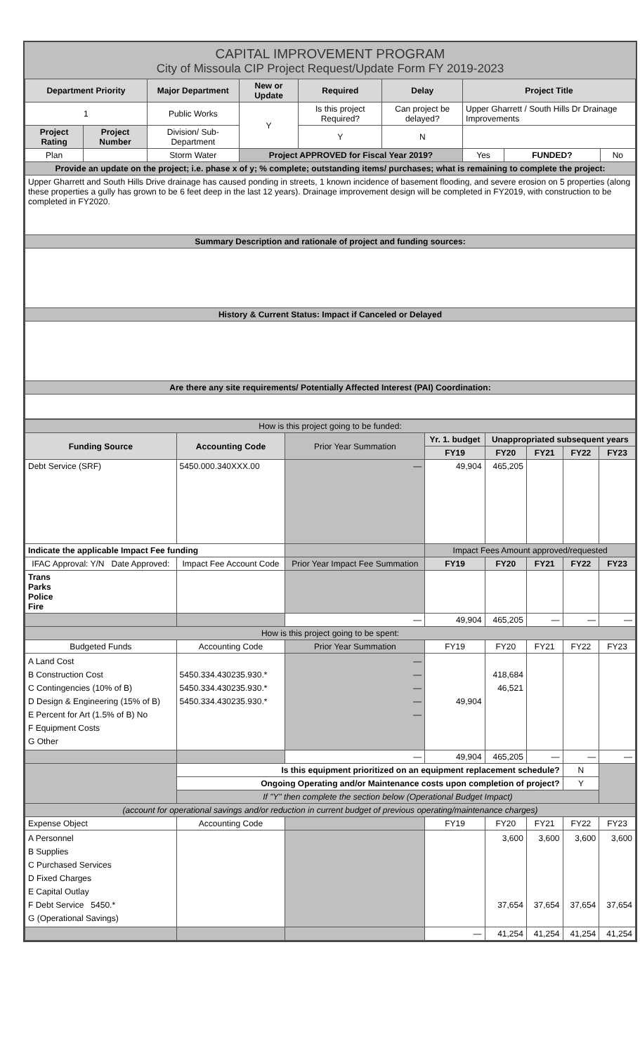CAPITAL IMPROVEMENT PROGRAM
City of Missoula CIP Project Request/Update Form FY 2019-2023
| Department Priority | | Major Department | New or Update | Required | Delay | Project Title | | |
| --- | --- | --- | --- | --- | --- | --- | --- | --- |
| 1 | | Public Works | Y | Is this project Required? | Can project be delayed? | Upper Gharrett / South Hills Dr Drainage Improvements | | |
| Project Rating | Project Number | Division/ Sub-Department | | Y | N | | | |
| Plan | | Storm Water | Project APPROVED for Fiscal Year 2019? | | | Yes | FUNDED? | No |
| Provide an update on the project; i.e. phase x of y; % complete; outstanding items/ purchases; what is remaining to complete the project: | | | | | | | | |
| Upper Gharrett and South Hills Drive drainage has caused ponding in streets, 1 known incidence of basement flooding, and severe erosion on 5 properties (along these properties a gully has grown to be 6 feet deep in the last 12 years). Drainage improvement design will be completed in FY2019, with construction to be completed in FY2020. | | | | | | | | |
| Summary Description and rationale of project and funding sources: | | | | | | | | |
| History & Current Status: Impact if Canceled or Delayed | | | | | | | | |
| Are there any site requirements/ Potentially Affected Interest (PAI) Coordination: | | | | | | | | |
| How is this project going to be funded: | | | | | | | |
| Funding Source | Accounting Code | Prior Year Summation | Yr. 1. budget | Unappropriated subsequent years | | | |
| | | | FY19 | FY20 | FY21 | FY22 | FY23 |
| Debt Service (SRF) | 5450.000.340XXX.00 | — | 49,904 | 465,205 | | | |
| Indicate the applicable Impact Fee funding | | | Impact Fees Amount approved/requested | | | | |
| IFAC Approval: Y/N Date Approved: | Impact Fee Account Code | Prior Year Impact Fee Summation | FY19 | FY20 | FY21 | FY22 | FY23 |
| Trans Parks Police Fire | | | | | | | |
| | | — | 49,904 | 465,205 | — | — | — |
| How is this project going to be spent: | | | | | | | |
| Budgeted Funds | Accounting Code | Prior Year Summation | FY19 | FY20 | FY21 | FY22 | FY23 |
| A Land Cost B Construction Cost C Contingencies (10% of B) D Design & Engineering (15% of B) E Percent for Art (1.5% of B) No F Equipment Costs G Other | 5450.334.430235.930.* 5450.334.430235.930.* 5450.334.430235.930.* | — — — — — | 49,904 | 418,684 46,521 | | | |
| | | — | 49,904 | 465,205 | — | — | — |
| | Is this equipment prioritized on an equipment replacement schedule? | | | | | N | |
| | Ongoing Operating and/or Maintenance costs upon completion of project? | | | | | Y | |
| | If "Y" then complete the section below (Operational Budget Impact) | | | | | | |
| (account for operational savings and/or reduction in current budget of previous operating/maintenance charges) | | | | | | | |
| Expense Object | Accounting Code | | FY19 | FY20 | FY21 | FY22 | FY23 |
| A Personnel B Supplies C Purchased Services D Fixed Charges E Capital Outlay F Debt Service 5450.* G (Operational Savings) | | | | 3,600 37,654 | 3,600 37,654 | 3,600 37,654 | 3,600 37,654 |
| | | | — | 41,254 | 41,254 | 41,254 | 41,254 |